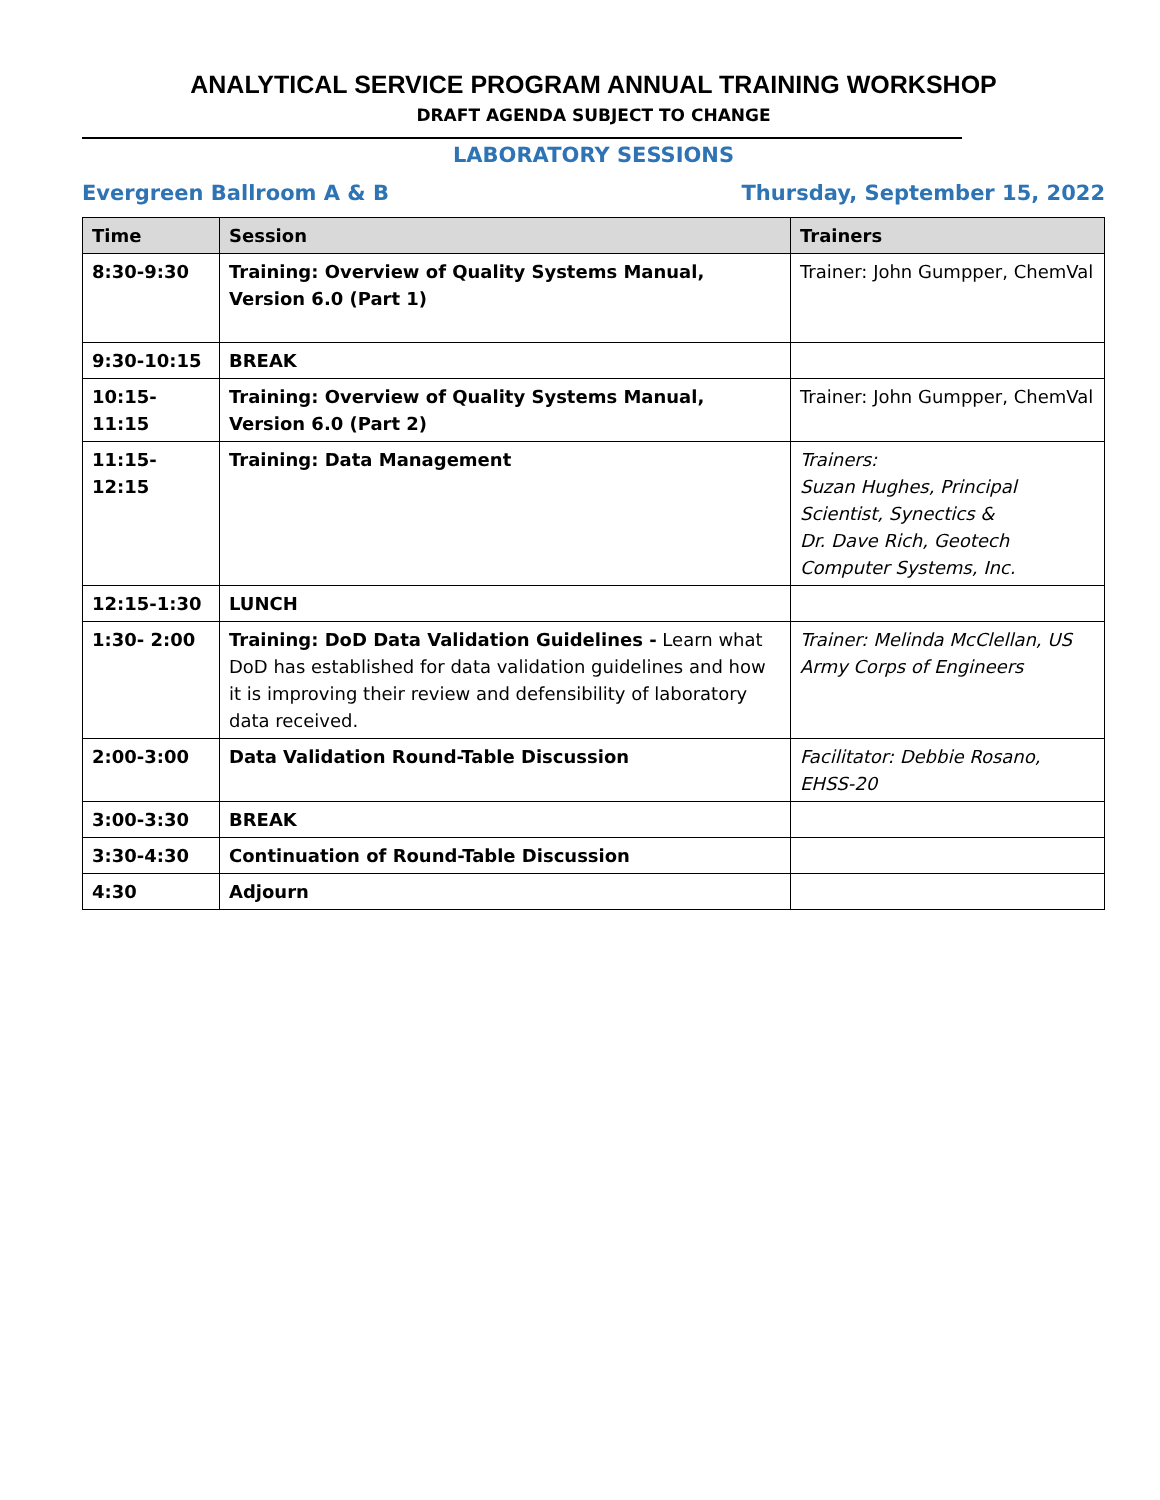ANALYTICAL SERVICE PROGRAM ANNUAL TRAINING WORKSHOP
DRAFT AGENDA SUBJECT TO CHANGE
LABORATORY SESSIONS
Evergreen Ballroom A & B Thursday, September 15, 2022
| Time | Session | Trainers |
| --- | --- | --- |
| 8:30-9:30 | Training: Overview of Quality Systems Manual, Version 6.0 (Part 1) | Trainer: John Gumpper, ChemVal |
| 9:30-10:15 | BREAK | |
| 10:15-11:15 | Training: Overview of Quality Systems Manual, Version 6.0 (Part 2) | Trainer: John Gumpper, ChemVal |
| 11:15-12:15 | Training: Data Management | Trainers: Suzan Hughes, Principal Scientist, Synectics & Dr. Dave Rich, Geotech Computer Systems, Inc. |
| 12:15-1:30 | LUNCH | |
| 1:30- 2:00 | Training: DoD Data Validation Guidelines - Learn what DoD has established for data validation guidelines and how it is improving their review and defensibility of laboratory data received. | Trainer: Melinda McClellan, US Army Corps of Engineers |
| 2:00-3:00 | Data Validation Round-Table Discussion | Facilitator: Debbie Rosano, EHSS-20 |
| 3:00-3:30 | BREAK | |
| 3:30-4:30 | Continuation of Round-Table Discussion | |
| 4:30 | Adjourn | |